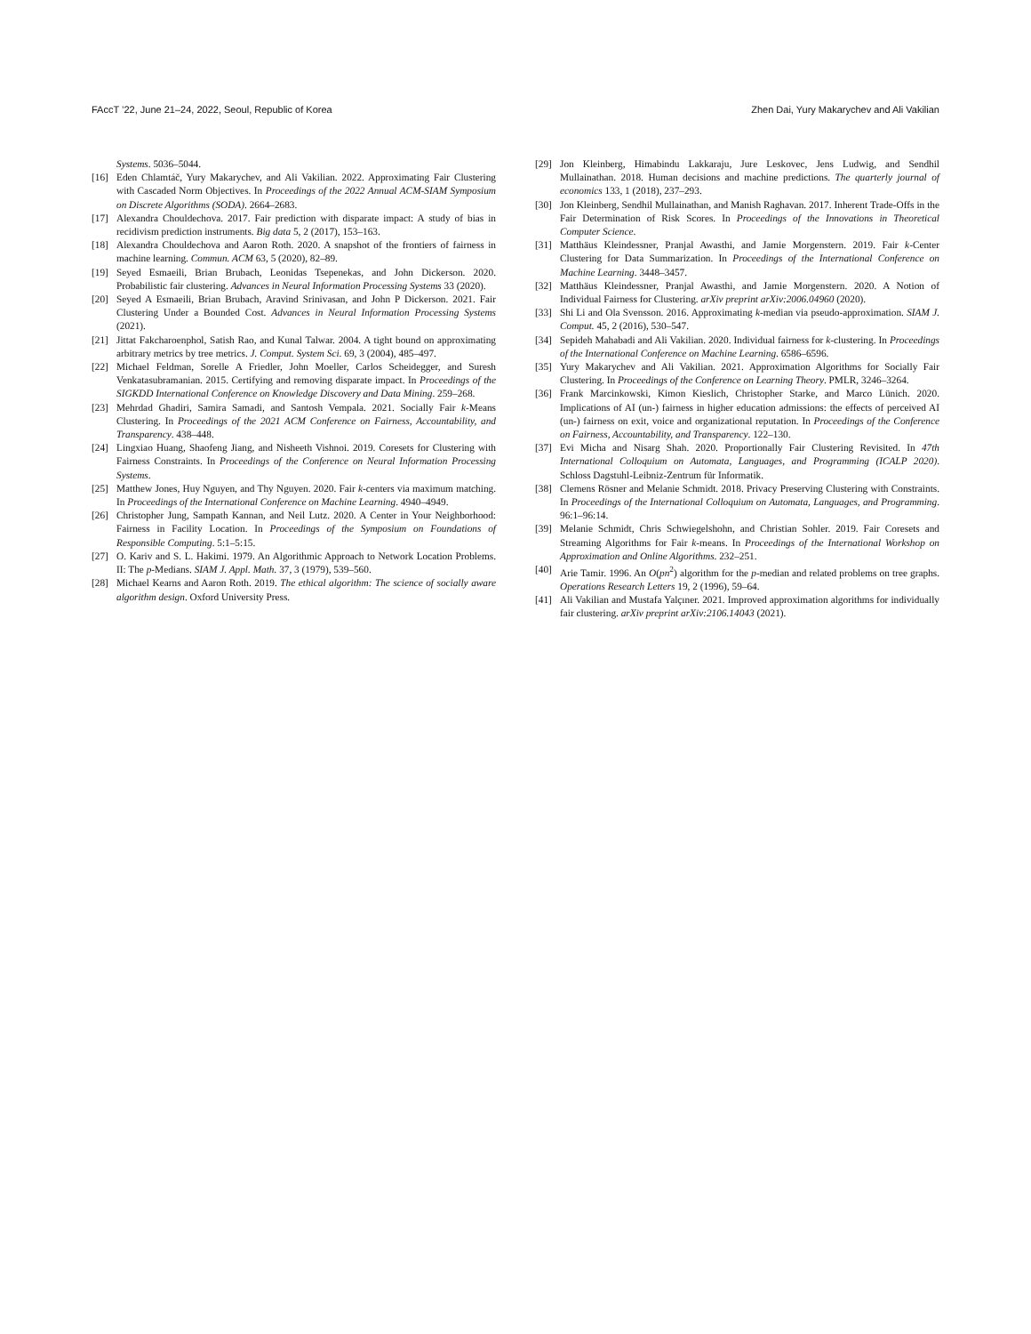FAccT ’22, June 21–24, 2022, Seoul, Republic of Korea Zhen Dai, Yury Makarychev and Ali Vakilian
Systems. 5036–5044.
[16] Eden Chlamtáč, Yury Makarychev, and Ali Vakilian. 2022. Approximating Fair Clustering with Cascaded Norm Objectives. In Proceedings of the 2022 Annual ACM-SIAM Symposium on Discrete Algorithms (SODA). 2664–2683.
[17] Alexandra Chouldechova. 2017. Fair prediction with disparate impact: A study of bias in recidivism prediction instruments. Big data 5, 2 (2017), 153–163.
[18] Alexandra Chouldechova and Aaron Roth. 2020. A snapshot of the frontiers of fairness in machine learning. Commun. ACM 63, 5 (2020), 82–89.
[19] Seyed Esmaeili, Brian Brubach, Leonidas Tsepenekas, and John Dickerson. 2020. Probabilistic fair clustering. Advances in Neural Information Processing Systems 33 (2020).
[20] Seyed A Esmaeili, Brian Brubach, Aravind Srinivasan, and John P Dickerson. 2021. Fair Clustering Under a Bounded Cost. Advances in Neural Information Processing Systems (2021).
[21] Jittat Fakcharoenphol, Satish Rao, and Kunal Talwar. 2004. A tight bound on approximating arbitrary metrics by tree metrics. J. Comput. System Sci. 69, 3 (2004), 485–497.
[22] Michael Feldman, Sorelle A Friedler, John Moeller, Carlos Scheidegger, and Suresh Venkatasubramanian. 2015. Certifying and removing disparate impact. In Proceedings of the SIGKDD International Conference on Knowledge Discovery and Data Mining. 259–268.
[23] Mehrdad Ghadiri, Samira Samadi, and Santosh Vempala. 2021. Socially Fair k-Means Clustering. In Proceedings of the 2021 ACM Conference on Fairness, Accountability, and Transparency. 438–448.
[24] Lingxiao Huang, Shaofeng Jiang, and Nisheeth Vishnoi. 2019. Coresets for Clustering with Fairness Constraints. In Proceedings of the Conference on Neural Information Processing Systems.
[25] Matthew Jones, Huy Nguyen, and Thy Nguyen. 2020. Fair k-centers via maximum matching. In Proceedings of the International Conference on Machine Learning. 4940–4949.
[26] Christopher Jung, Sampath Kannan, and Neil Lutz. 2020. A Center in Your Neighborhood: Fairness in Facility Location. In Proceedings of the Symposium on Foundations of Responsible Computing. 5:1–5:15.
[27] O. Kariv and S. L. Hakimi. 1979. An Algorithmic Approach to Network Location Problems. II: The p-Medians. SIAM J. Appl. Math. 37, 3 (1979), 539–560.
[28] Michael Kearns and Aaron Roth. 2019. The ethical algorithm: The science of socially aware algorithm design. Oxford University Press.
[29] Jon Kleinberg, Himabindu Lakkaraju, Jure Leskovec, Jens Ludwig, and Sendhil Mullainathan. 2018. Human decisions and machine predictions. The quarterly journal of economics 133, 1 (2018), 237–293.
[30] Jon Kleinberg, Sendhil Mullainathan, and Manish Raghavan. 2017. Inherent Trade-Offs in the Fair Determination of Risk Scores. In Proceedings of the Innovations in Theoretical Computer Science.
[31] Matthäus Kleindessner, Pranjal Awasthi, and Jamie Morgenstern. 2019. Fair k-Center Clustering for Data Summarization. In Proceedings of the International Conference on Machine Learning. 3448–3457.
[32] Matthäus Kleindessner, Pranjal Awasthi, and Jamie Morgenstern. 2020. A Notion of Individual Fairness for Clustering. arXiv preprint arXiv:2006.04960 (2020).
[33] Shi Li and Ola Svensson. 2016. Approximating k-median via pseudo-approximation. SIAM J. Comput. 45, 2 (2016), 530–547.
[34] Sepideh Mahabadi and Ali Vakilian. 2020. Individual fairness for k-clustering. In Proceedings of the International Conference on Machine Learning. 6586–6596.
[35] Yury Makarychev and Ali Vakilian. 2021. Approximation Algorithms for Socially Fair Clustering. In Proceedings of the Conference on Learning Theory. PMLR, 3246–3264.
[36] Frank Marcinkowski, Kimon Kieslich, Christopher Starke, and Marco Lünich. 2020. Implications of AI (un-) fairness in higher education admissions: the effects of perceived AI (un-) fairness on exit, voice and organizational reputation. In Proceedings of the Conference on Fairness, Accountability, and Transparency. 122–130.
[37] Evi Micha and Nisarg Shah. 2020. Proportionally Fair Clustering Revisited. In 47th International Colloquium on Automata, Languages, and Programming (ICALP 2020). Schloss Dagstuhl-Leibniz-Zentrum für Informatik.
[38] Clemens Rösner and Melanie Schmidt. 2018. Privacy Preserving Clustering with Constraints. In Proceedings of the International Colloquium on Automata, Languages, and Programming. 96:1–96:14.
[39] Melanie Schmidt, Chris Schwiegelshohn, and Christian Sohler. 2019. Fair Coresets and Streaming Algorithms for Fair k-means. In Proceedings of the International Workshop on Approximation and Online Algorithms. 232–251.
[40] Arie Tamir. 1996. An O(pn<sup>2</sup>) algorithm for the p-median and related problems on tree graphs. Operations Research Letters 19, 2 (1996), 59–64.
[41] Ali Vakilian and Mustafa Yalçıner. 2021. Improved approximation algorithms for individually fair clustering. arXiv preprint arXiv:2106.14043 (2021).